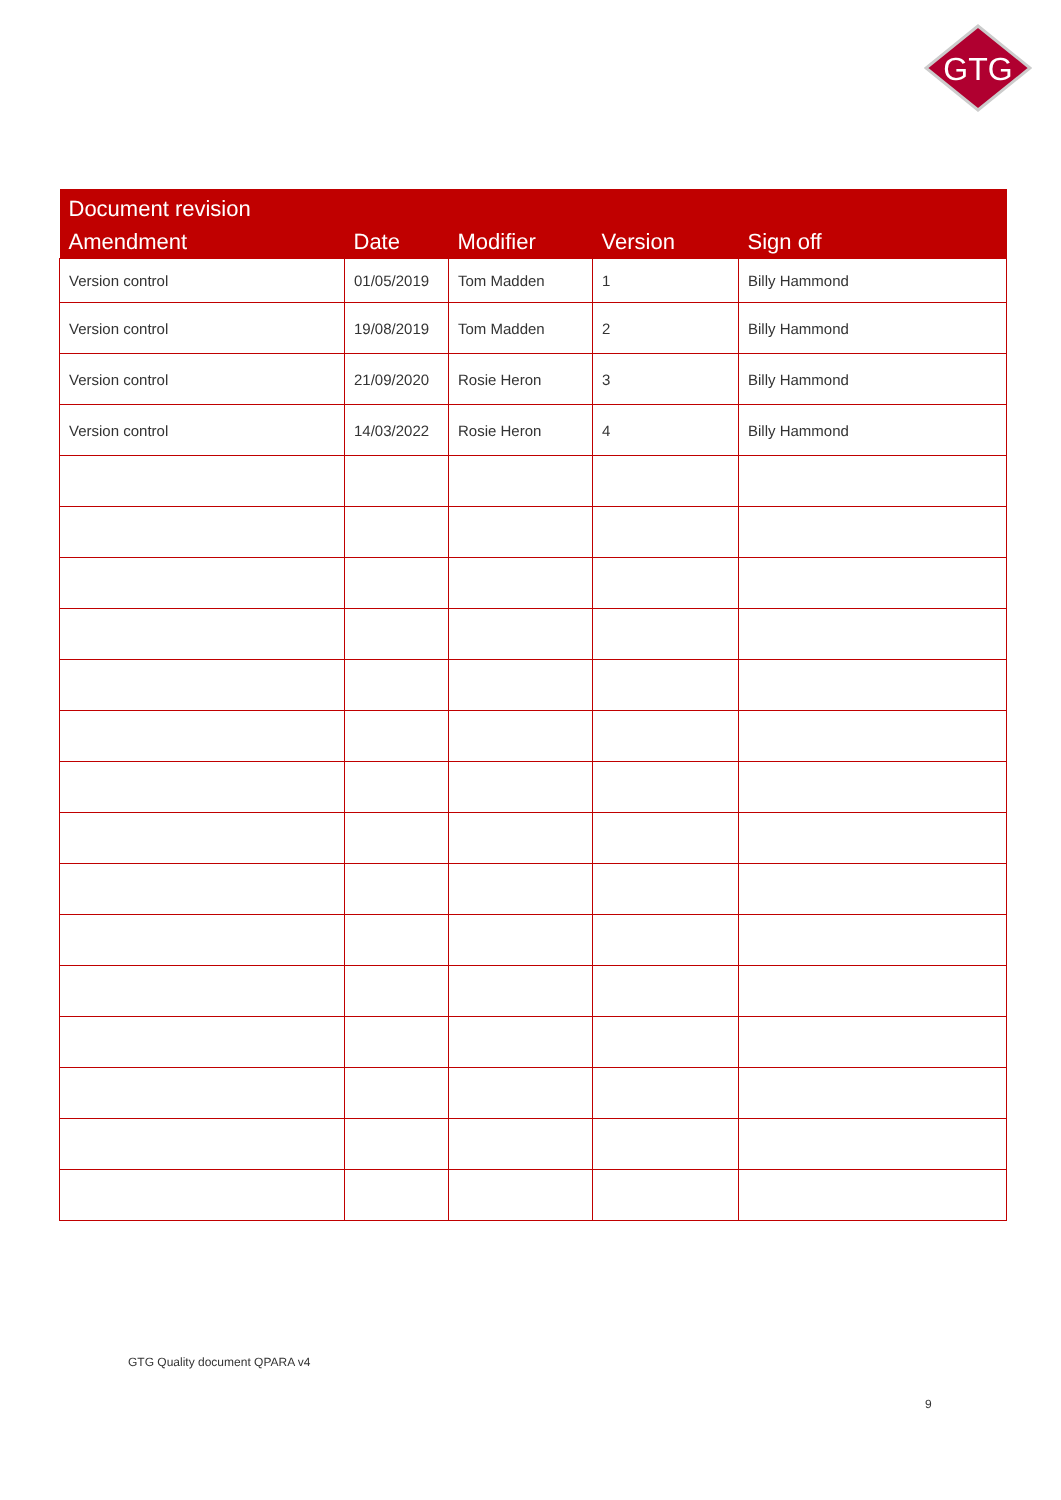GTG
| Document revision | | | | |
| --- | --- | --- | --- | --- |
| Amendment | Date | Modifier | Version | Sign off |
| Version control | 01/05/2019 | Tom Madden | 1 | Billy Hammond |
| Version control | 19/08/2019 | Tom Madden | 2 | Billy Hammond |
| Version control | 21/09/2020 | Rosie Heron | 3 | Billy Hammond |
| Version control | 14/03/2022 | Rosie Heron | 4 | Billy Hammond |
GTG Quality document QPARA v4
9